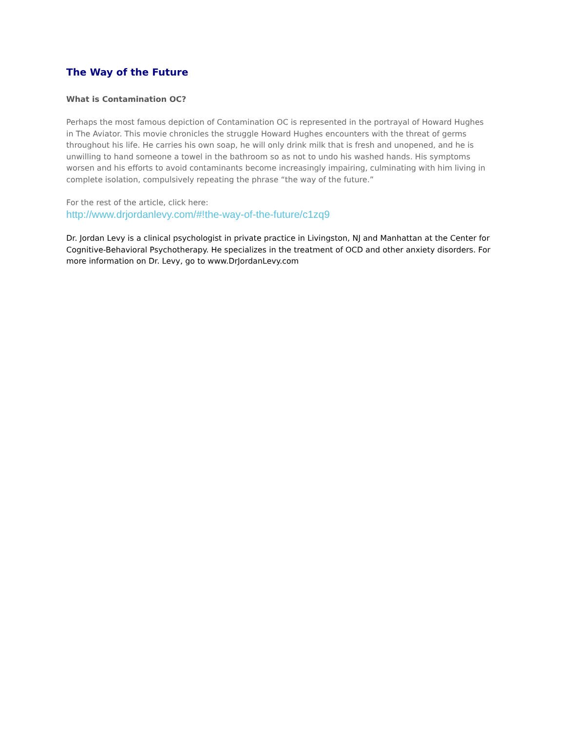The Way of the Future
What is Contamination OC?
Perhaps the most famous depiction of Contamination OC is represented in the portrayal of Howard Hughes in The Aviator. This movie chronicles the struggle Howard Hughes encounters with the threat of germs throughout his life. He carries his own soap, he will only drink milk that is fresh and unopened, and he is unwilling to hand someone a towel in the bathroom so as not to undo his washed hands. His symptoms worsen and his efforts to avoid contaminants become increasingly impairing, culminating with him living in complete isolation, compulsively repeating the phrase “the way of the future.”
For the rest of the article, click here:
http://www.drjordanlevy.com/#!the-way-of-the-future/c1zq9
Dr. Jordan Levy is a clinical psychologist in private practice in Livingston, NJ and Manhattan at the Center for Cognitive-Behavioral Psychotherapy. He specializes in the treatment of OCD and other anxiety disorders. For more information on Dr. Levy, go to www.DrJordanLevy.com